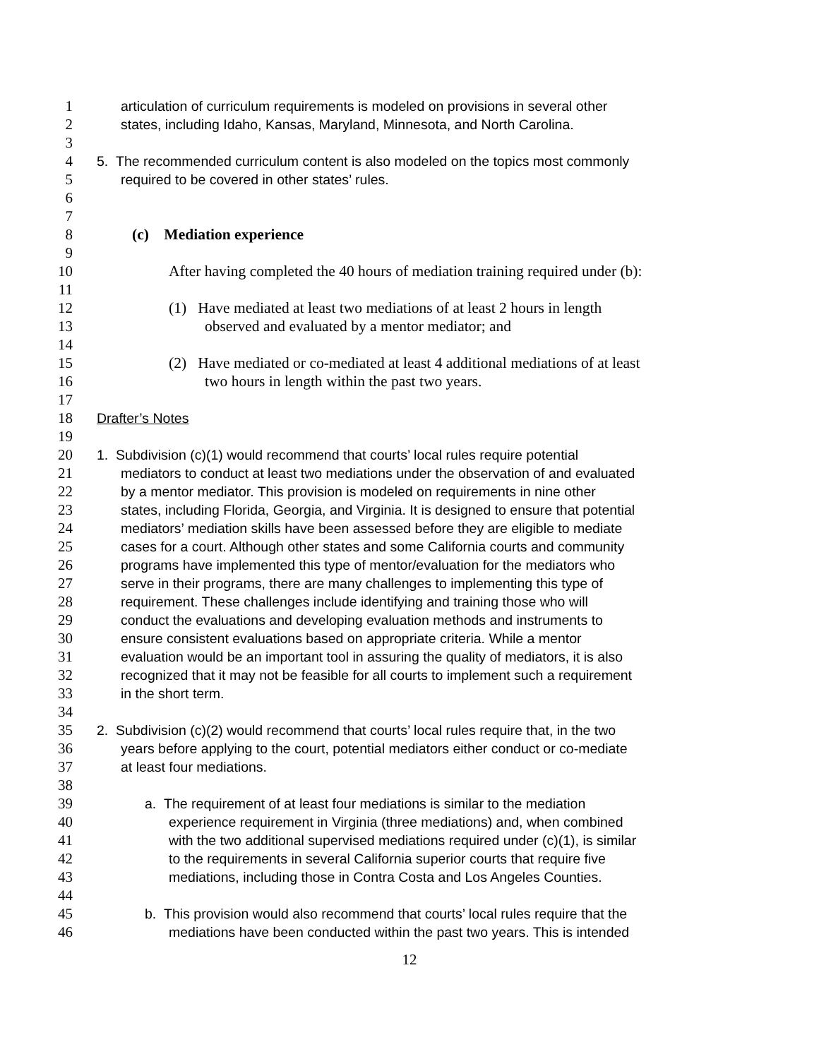1 articulation of curriculum requirements is modeled on provisions in several other
2 states, including Idaho, Kansas, Maryland, Minnesota, and North Carolina.
3
4 5. The recommended curriculum content is also modeled on the topics most commonly
5 required to be covered in other states’ rules.
6
7
8 (c) Mediation experience
9
10 After having completed the 40 hours of mediation training required under (b):
11
12 (1) Have mediated at least two mediations of at least 2 hours in length
13 observed and evaluated by a mentor mediator; and
14
15 (2) Have mediated or co-mediated at least 4 additional mediations of at least
16 two hours in length within the past two years.
17
18 Drafter’s Notes
19
20 1. Subdivision (c)(1) would recommend that courts’ local rules require potential
21 mediators to conduct at least two mediations under the observation of and evaluated
22 by a mentor mediator. This provision is modeled on requirements in nine other
23 states, including Florida, Georgia, and Virginia. It is designed to ensure that potential
24 mediators’ mediation skills have been assessed before they are eligible to mediate
25 cases for a court. Although other states and some California courts and community
26 programs have implemented this type of mentor/evaluation for the mediators who
27 serve in their programs, there are many challenges to implementing this type of
28 requirement. These challenges include identifying and training those who will
29 conduct the evaluations and developing evaluation methods and instruments to
30 ensure consistent evaluations based on appropriate criteria. While a mentor
31 evaluation would be an important tool in assuring the quality of mediators, it is also
32 recognized that it may not be feasible for all courts to implement such a requirement
33 in the short term.
34
35 2. Subdivision (c)(2) would recommend that courts’ local rules require that, in the two
36 years before applying to the court, potential mediators either conduct or co-mediate
37 at least four mediations.
38
39 a. The requirement of at least four mediations is similar to the mediation
40 experience requirement in Virginia (three mediations) and, when combined
41 with the two additional supervised mediations required under (c)(1), is similar
42 to the requirements in several California superior courts that require five
43 mediations, including those in Contra Costa and Los Angeles Counties.
44
45 b. This provision would also recommend that courts’ local rules require that the
46 mediations have been conducted within the past two years. This is intended
12